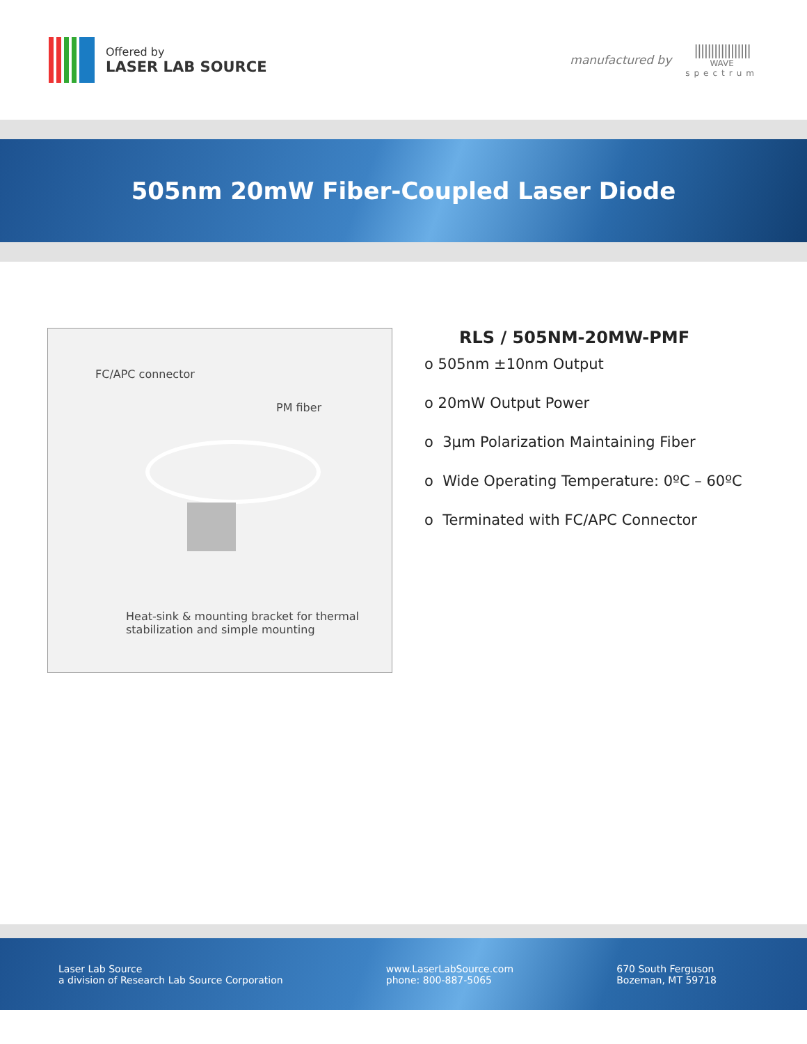Offered by
LASER LAB SOURCE
manufactured by
|||||||||||||||||
WAVE
spectrum
505nm 20mW Fiber-Coupled Laser Diode
FC/APC connector
PM fiber
Heat-sink & mounting bracket for thermal
stabilization and simple mounting
RLS / 505NM-20MW-PMF
o 505nm ±10nm Output
o 20mW Output Power
o 3µm Polarization Maintaining Fiber
o Wide Operating Temperature: 0ºC – 60ºC
o Terminated with FC/APC Connector
Laser Lab Source
a division of Research Lab Source Corporation
www.LaserLabSource.com
phone: 800-887-5065
670 South Ferguson
Bozeman, MT 59718